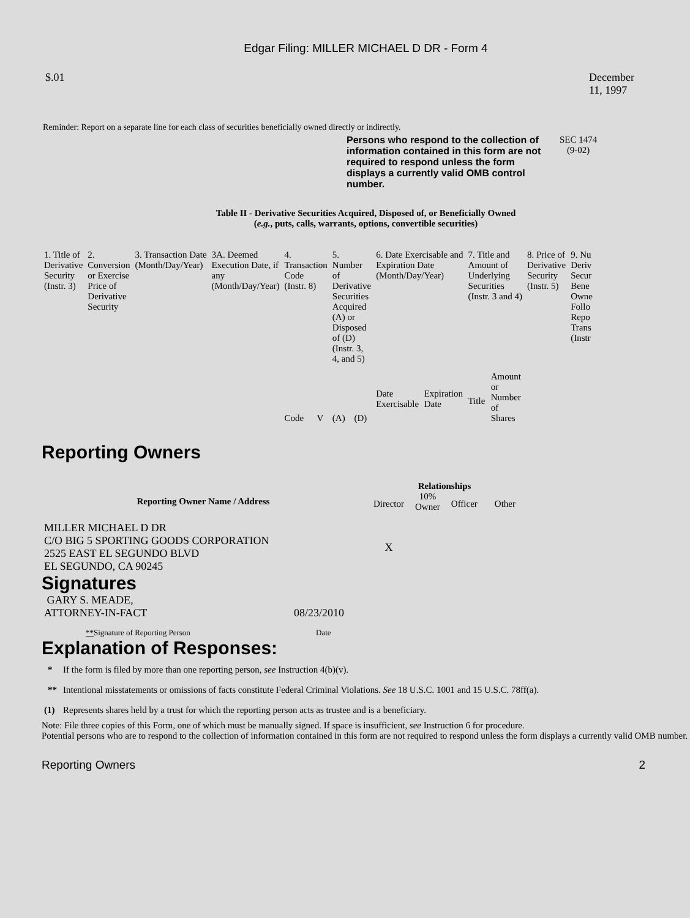Edgar Filing: MILLER MICHAEL D DR - Form 4
| $.01 | December 11, 1997 |
Reminder: Report on a separate line for each class of securities beneficially owned directly or indirectly.
| Persons who respond to the collection of information contained in this form are not required to respond unless the form displays a currently valid OMB control number. | SEC 1474 (9-02) |
Table II - Derivative Securities Acquired, Disposed of, or Beneficially Owned
(e.g., puts, calls, warrants, options, convertible securities)
| 1. Title of Derivative Security (Instr. 3) | 2. Conversion or Exercise Price of Derivative Security | 3. Transaction Date (Month/Day/Year) | 3A. Deemed Execution Date, if any (Month/Day/Year) | 4. Transaction Code (Instr. 8) | | 5. Number of Derivative Securities Acquired (A) or Disposed of (D) (Instr. 3, 4, and 5) | | 6. Date Exercisable and Expiration Date (Month/Day/Year) | | 7. Title and Amount of Underlying Securities (Instr. 3 and 4) | | 8. Price of Derivative Security (Instr. 5) | 9. Nu Deriv Secur Bene Owne Follo Repo Trans (Instr |
| | | | | Code | V | (A) | (D) | Date Exercisable | Expiration Date | Title | Amount or Number of Shares | | |
Reporting Owners
| Reporting Owner Name / Address | Relationships | | | |
| --- | --- | --- | --- | --- |
| | Director | 10% Owner | Officer | Other |
| MILLER MICHAEL D DR C/O BIG 5 SPORTING GOODS CORPORATION 2525 EAST EL SEGUNDO BLVD EL SEGUNDO, CA 90245 | X | | | |
Signatures
| GARY S. MEADE, ATTORNEY-IN-FACT | 08/23/2010 |
| ** Signature of Reporting Person | Date |
Explanation of Responses:
| * | If the form is filed by more than one reporting person, see Instruction 4(b)(v). |
| ** | Intentional misstatements or omissions of facts constitute Federal Criminal Violations. See 18 U.S.C. 1001 and 15 U.S.C. 78ff(a). |
| (1) | Represents shares held by a trust for which the reporting person acts as trustee and is a beneficiary. |
Note: File three copies of this Form, one of which must be manually signed. If space is insufficient, see Instruction 6 for procedure.
Potential persons who are to respond to the collection of information contained in this form are not required to respond unless the form displays a currently valid OMB number.
| Reporting Owners | 2 |